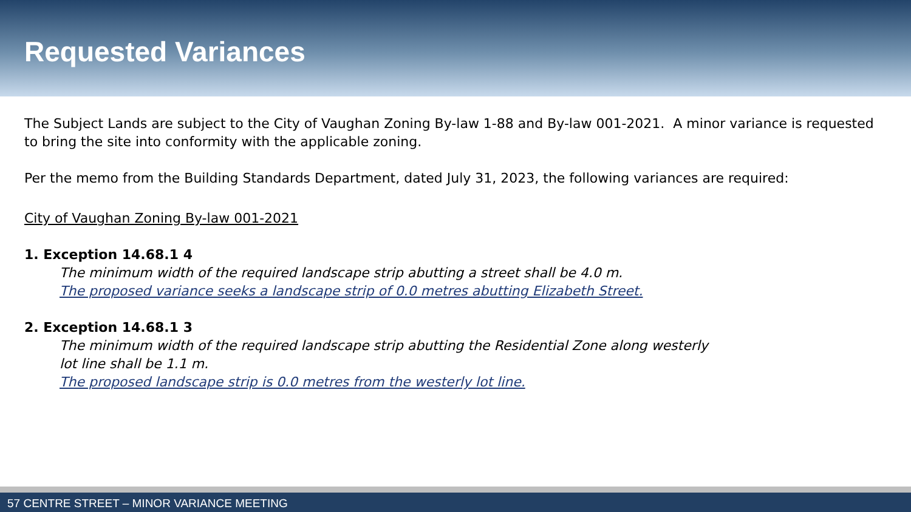Requested Variances
The Subject Lands are subject to the City of Vaughan Zoning By-law 1-88 and By-law 001-2021. A minor variance is requested to bring the site into conformity with the applicable zoning.
Per the memo from the Building Standards Department, dated July 31, 2023, the following variances are required:
City of Vaughan Zoning By-law 001-2021
1. Exception 14.68.1 4
The minimum width of the required landscape strip abutting a street shall be 4.0 m.
The proposed variance seeks a landscape strip of 0.0 metres abutting Elizabeth Street.
2. Exception 14.68.1 3
The minimum width of the required landscape strip abutting the Residential Zone along westerly lot line shall be 1.1 m.
The proposed landscape strip is 0.0 metres from the westerly lot line.
57 CENTRE STREET – MINOR VARIANCE MEETING